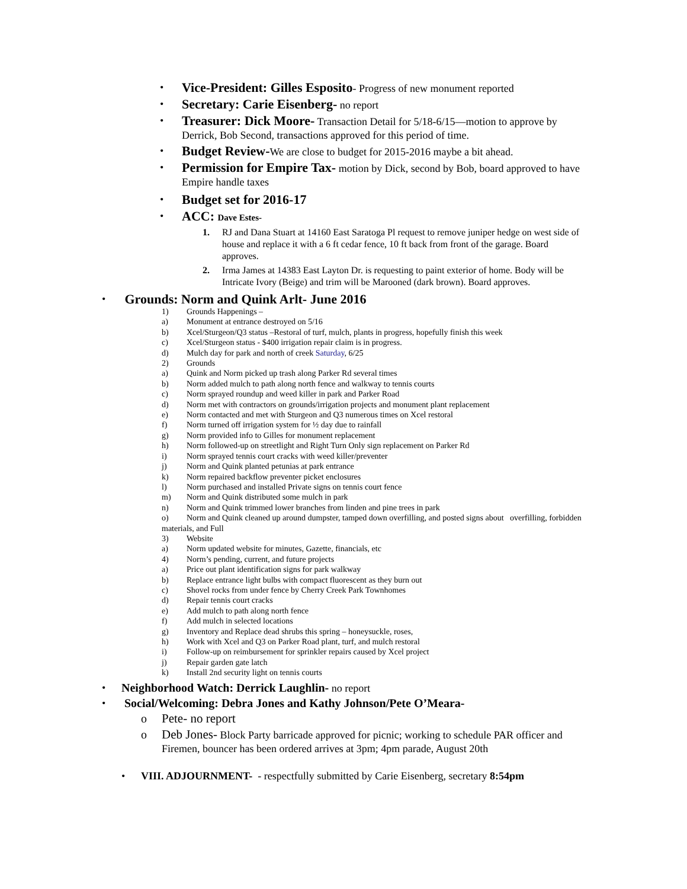• Vice-President: Gilles Esposito- Progress of new monument reported
• Secretary: Carie Eisenberg- no report
• Treasurer: Dick Moore- Transaction Detail for 5/18-6/15—motion to approve by Derrick, Bob Second, transactions approved for this period of time.
• Budget Review-We are close to budget for 2015-2016 maybe a bit ahead.
• Permission for Empire Tax- motion by Dick, second by Bob, board approved to have Empire handle taxes
• Budget set for 2016-17
• ACC: Dave Estes-
1. RJ and Dana Stuart at 14160 East Saratoga Pl request to remove juniper hedge on west side of house and replace it with a 6 ft cedar fence, 10 ft back from front of the garage. Board approves.
2. Irma James at 14383 East Layton Dr. is requesting to paint exterior of home. Body will be Intricate Ivory (Beige) and trim will be Marooned (dark brown). Board approves.
• Grounds: Norm and Quink Arlt- June 2016
1) Grounds Happenings –
a) Monument at entrance destroyed on 5/16
b) Xcel/Sturgeon/Q3 status –Restoral of turf, mulch, plants in progress, hopefully finish this week
c) Xcel/Sturgeon status - $400 irrigation repair claim is in progress.
d) Mulch day for park and north of creek Saturday, 6/25
2) Grounds
a) Quink and Norm picked up trash along Parker Rd several times
b) Norm added mulch to path along north fence and walkway to tennis courts
c) Norm sprayed roundup and weed killer in park and Parker Road
d) Norm met with contractors on grounds/irrigation projects and monument plant replacement
e) Norm contacted and met with Sturgeon and Q3 numerous times on Xcel restoral
f) Norm turned off irrigation system for ½ day due to rainfall
g) Norm provided info to Gilles for monument replacement
h) Norm followed-up on streetlight and Right Turn Only sign replacement on Parker Rd
i) Norm sprayed tennis court cracks with weed killer/preventer
j) Norm and Quink planted petunias at park entrance
k) Norm repaired backflow preventer picket enclosures
l) Norm purchased and installed Private signs on tennis court fence
m) Norm and Quink distributed some mulch in park
n) Norm and Quink trimmed lower branches from linden and pine trees in park
o) Norm and Quink cleaned up around dumpster, tamped down overfilling, and posted signs about overfilling, forbidden materials, and Full
3) Website
a) Norm updated website for minutes, Gazette, financials, etc
4) Norm’s pending, current, and future projects
a) Price out plant identification signs for park walkway
b) Replace entrance light bulbs with compact fluorescent as they burn out
c) Shovel rocks from under fence by Cherry Creek Park Townhomes
d) Repair tennis court cracks
e) Add mulch to path along north fence
f) Add mulch in selected locations
g) Inventory and Replace dead shrubs this spring – honeysuckle, roses,
h) Work with Xcel and Q3 on Parker Road plant, turf, and mulch restoral
i) Follow-up on reimbursement for sprinkler repairs caused by Xcel project
j) Repair garden gate latch
k) Install 2nd security light on tennis courts
• Neighborhood Watch: Derrick Laughlin- no report
• Social/Welcoming: Debra Jones and Kathy Johnson/Pete O’Meara-
o Pete- no report
o Deb Jones- Block Party barricade approved for picnic; working to schedule PAR officer and Firemen, bouncer has been ordered arrives at 3pm; 4pm parade, August 20th
• VIII. ADJOURNMENT- - respectfully submitted by Carie Eisenberg, secretary 8:54pm